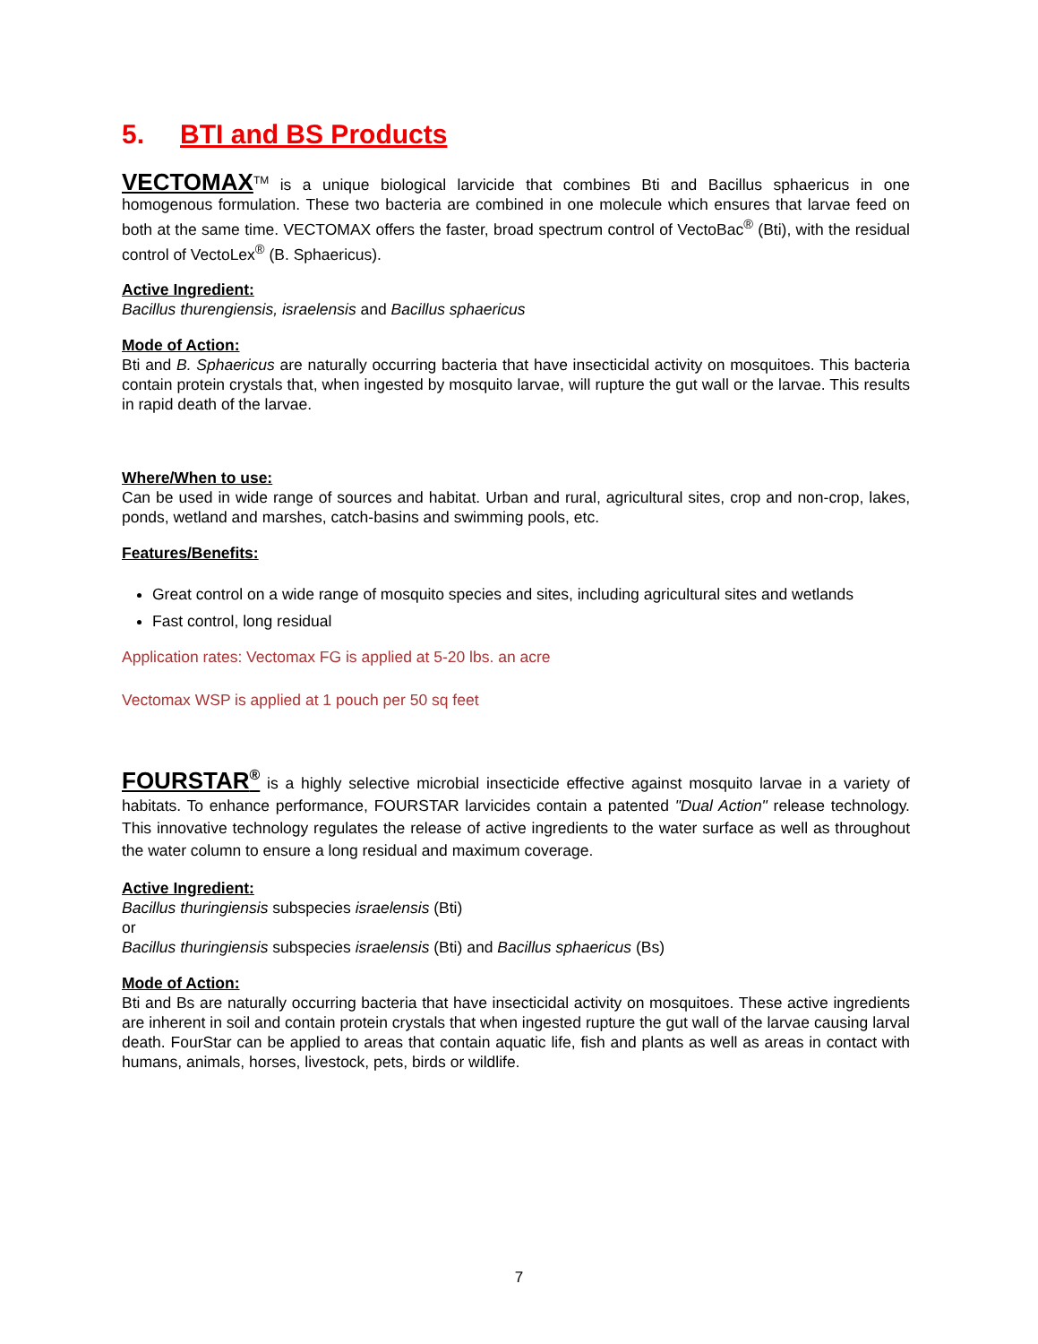5. BTI and BS Products
VECTOMAX<sup>TM</sup> is a unique biological larvicide that combines Bti and Bacillus sphaericus in one homogenous formulation. These two bacteria are combined in one molecule which ensures that larvae feed on both at the same time. VECTOMAX offers the faster, broad spectrum control of VectoBac<sup>®</sup> (Bti), with the residual control of VectoLex<sup>®</sup> (B. Sphaericus).
Active Ingredient:
Bacillus thurengiensis, israelensis and Bacillus sphaericus
Mode of Action:
Bti and B. Sphaericus are naturally occurring bacteria that have insecticidal activity on mosquitoes. This bacteria contain protein crystals that, when ingested by mosquito larvae, will rupture the gut wall or the larvae. This results in rapid death of the larvae.
Where/When to use:
Can be used in wide range of sources and habitat. Urban and rural, agricultural sites, crop and non-crop, lakes, ponds, wetland and marshes, catch-basins and swimming pools, etc.
Features/Benefits:
Great control on a wide range of mosquito species and sites, including agricultural sites and wetlands
Fast control, long residual
Application rates: Vectomax FG is applied at 5-20 lbs. an acre
Vectomax WSP is applied at 1 pouch per 50 sq feet
FOURSTAR<sup>®</sup> is a highly selective microbial insecticide effective against mosquito larvae in a variety of habitats. To enhance performance, FOURSTAR larvicides contain a patented "Dual Action" release technology. This innovative technology regulates the release of active ingredients to the water surface as well as throughout the water column to ensure a long residual and maximum coverage.
Active Ingredient:
Bacillus thuringiensis subspecies israelensis (Bti)
or
Bacillus thuringiensis subspecies israelensis (Bti) and Bacillus sphaericus (Bs)
Mode of Action:
Bti and Bs are naturally occurring bacteria that have insecticidal activity on mosquitoes. These active ingredients are inherent in soil and contain protein crystals that when ingested rupture the gut wall of the larvae causing larval death. FourStar can be applied to areas that contain aquatic life, fish and plants as well as areas in contact with humans, animals, horses, livestock, pets, birds or wildlife.
7